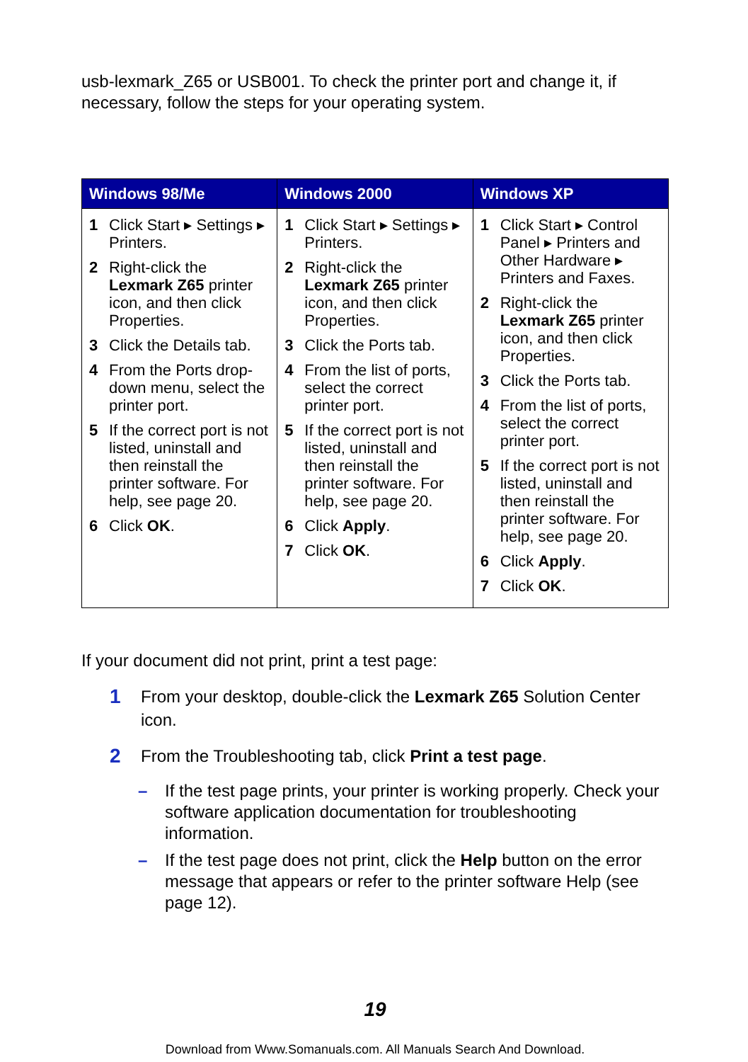usb-lexmark_Z65 or USB001. To check the printer port and change it, if necessary, follow the steps for your operating system.
| Windows 98/Me | Windows 2000 | Windows XP |
| --- | --- | --- |
| 1 Click Start ▸ Settings ▸ Printers. 2 Right-click the Lexmark Z65 printer icon, and then click Properties. 3 Click the Details tab. 4 From the Ports drop-down menu, select the printer port. 5 If the correct port is not listed, uninstall and then reinstall the printer software. For help, see page 20. 6 Click OK . | 1 Click Start ▸ Settings ▸ Printers. 2 Right-click the Lexmark Z65 printer icon, and then click Properties. 3 Click the Ports tab. 4 From the list of ports, select the correct printer port. 5 If the correct port is not listed, uninstall and then reinstall the printer software. For help, see page 20. 6 Click Apply . 7 Click OK . | 1 Click Start ▸ Control Panel ▸ Printers and Other Hardware ▸ Printers and Faxes. 2 Right-click the Lexmark Z65 printer icon, and then click Properties. 3 Click the Ports tab. 4 From the list of ports, select the correct printer port. 5 If the correct port is not listed, uninstall and then reinstall the printer software. For help, see page 20. 6 Click Apply . 7 Click OK . |
If your document did not print, print a test page:
1 From your desktop, double-click the Lexmark Z65 Solution Center icon.
2 From the Troubleshooting tab, click Print a test page.
– If the test page prints, your printer is working properly. Check your software application documentation for troubleshooting information.
– If the test page does not print, click the Help button on the error message that appears or refer to the printer software Help (see page 12).
19
Download from Www.Somanuals.com. All Manuals Search And Download.